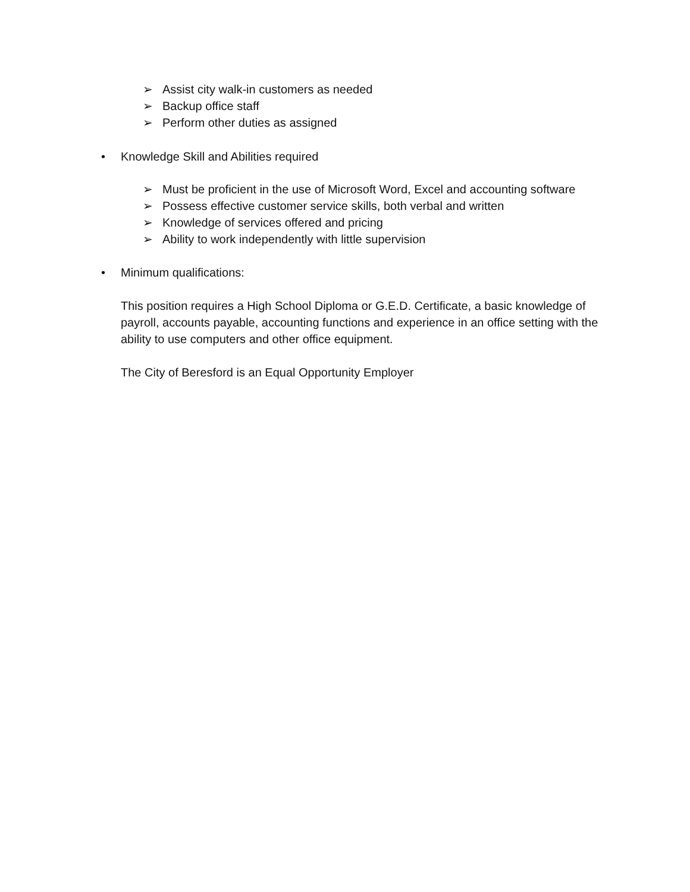➢ Assist city walk-in customers as needed
➢ Backup office staff
➢ Perform other duties as assigned
• Knowledge Skill and Abilities required
➢ Must be proficient in the use of Microsoft Word, Excel and accounting software
➢ Possess effective customer service skills, both verbal and written
➢ Knowledge of services offered and pricing
➢ Ability to work independently with little supervision
• Minimum qualifications:
This position requires a High School Diploma or G.E.D. Certificate, a basic knowledge of payroll, accounts payable, accounting functions and experience in an office setting with the ability to use computers and other office equipment.
The City of Beresford is an Equal Opportunity Employer